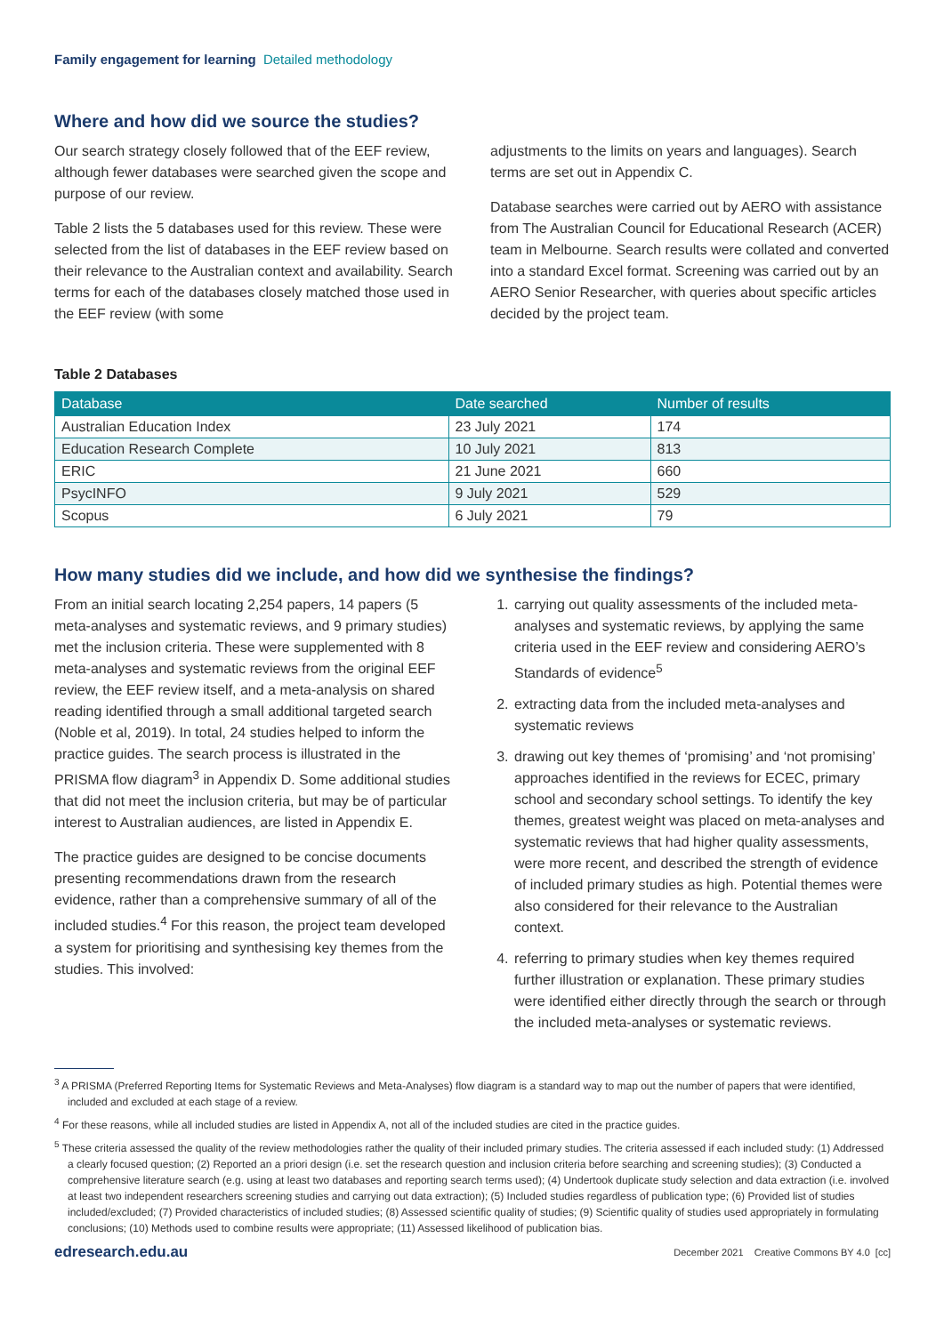Family engagement for learning Detailed methodology
Where and how did we source the studies?
Our search strategy closely followed that of the EEF review, although fewer databases were searched given the scope and purpose of our review.
Table 2 lists the 5 databases used for this review. These were selected from the list of databases in the EEF review based on their relevance to the Australian context and availability. Search terms for each of the databases closely matched those used in the EEF review (with some
adjustments to the limits on years and languages). Search terms are set out in Appendix C.
Database searches were carried out by AERO with assistance from The Australian Council for Educational Research (ACER) team in Melbourne. Search results were collated and converted into a standard Excel format. Screening was carried out by an AERO Senior Researcher, with queries about specific articles decided by the project team.
Table 2 Databases
| Database | Date searched | Number of results |
| --- | --- | --- |
| Australian Education Index | 23 July 2021 | 174 |
| Education Research Complete | 10 July 2021 | 813 |
| ERIC | 21 June 2021 | 660 |
| PsycINFO | 9 July 2021 | 529 |
| Scopus | 6 July 2021 | 79 |
How many studies did we include, and how did we synthesise the findings?
From an initial search locating 2,254 papers, 14 papers (5 meta-analyses and systematic reviews, and 9 primary studies) met the inclusion criteria. These were supplemented with 8 meta-analyses and systematic reviews from the original EEF review, the EEF review itself, and a meta-analysis on shared reading identified through a small additional targeted search (Noble et al, 2019). In total, 24 studies helped to inform the practice guides. The search process is illustrated in the PRISMA flow diagram<sup>3</sup> in Appendix D. Some additional studies that did not meet the inclusion criteria, but may be of particular interest to Australian audiences, are listed in Appendix E.
The practice guides are designed to be concise documents presenting recommendations drawn from the research evidence, rather than a comprehensive summary of all of the included studies.<sup>4</sup> For this reason, the project team developed a system for prioritising and synthesising key themes from the studies. This involved:
1. carrying out quality assessments of the included meta-analyses and systematic reviews, by applying the same criteria used in the EEF review and considering AERO’s Standards of evidence<sup>5</sup>
2. extracting data from the included meta-analyses and systematic reviews
3. drawing out key themes of ‘promising’ and ‘not promising’ approaches identified in the reviews for ECEC, primary school and secondary school settings. To identify the key themes, greatest weight was placed on meta-analyses and systematic reviews that had higher quality assessments, were more recent, and described the strength of evidence of included primary studies as high. Potential themes were also considered for their relevance to the Australian context.
4. referring to primary studies when key themes required further illustration or explanation. These primary studies were identified either directly through the search or through the included meta-analyses or systematic reviews.
<sup>3</sup> A PRISMA (Preferred Reporting Items for Systematic Reviews and Meta-Analyses) flow diagram is a standard way to map out the number of papers that were identified, included and excluded at each stage of a review.
<sup>4</sup> For these reasons, while all included studies are listed in Appendix A, not all of the included studies are cited in the practice guides.
<sup>5</sup> These criteria assessed the quality of the review methodologies rather the quality of their included primary studies. The criteria assessed if each included study: (1) Addressed a clearly focused question; (2) Reported an a priori design (i.e. set the research question and inclusion criteria before searching and screening studies); (3) Conducted a comprehensive literature search (e.g. using at least two databases and reporting search terms used); (4) Undertook duplicate study selection and data extraction (i.e. involved at least two independent researchers screening studies and carrying out data extraction); (5) Included studies regardless of publication type; (6) Provided list of studies included/excluded; (7) Provided characteristics of included studies; (8) Assessed scientific quality of studies; (9) Scientific quality of studies used appropriately in formulating conclusions; (10) Methods used to combine results were appropriate; (11) Assessed likelihood of publication bias.
edresearch.edu.au December 2021 Creative Commons BY 4.0 [cc]